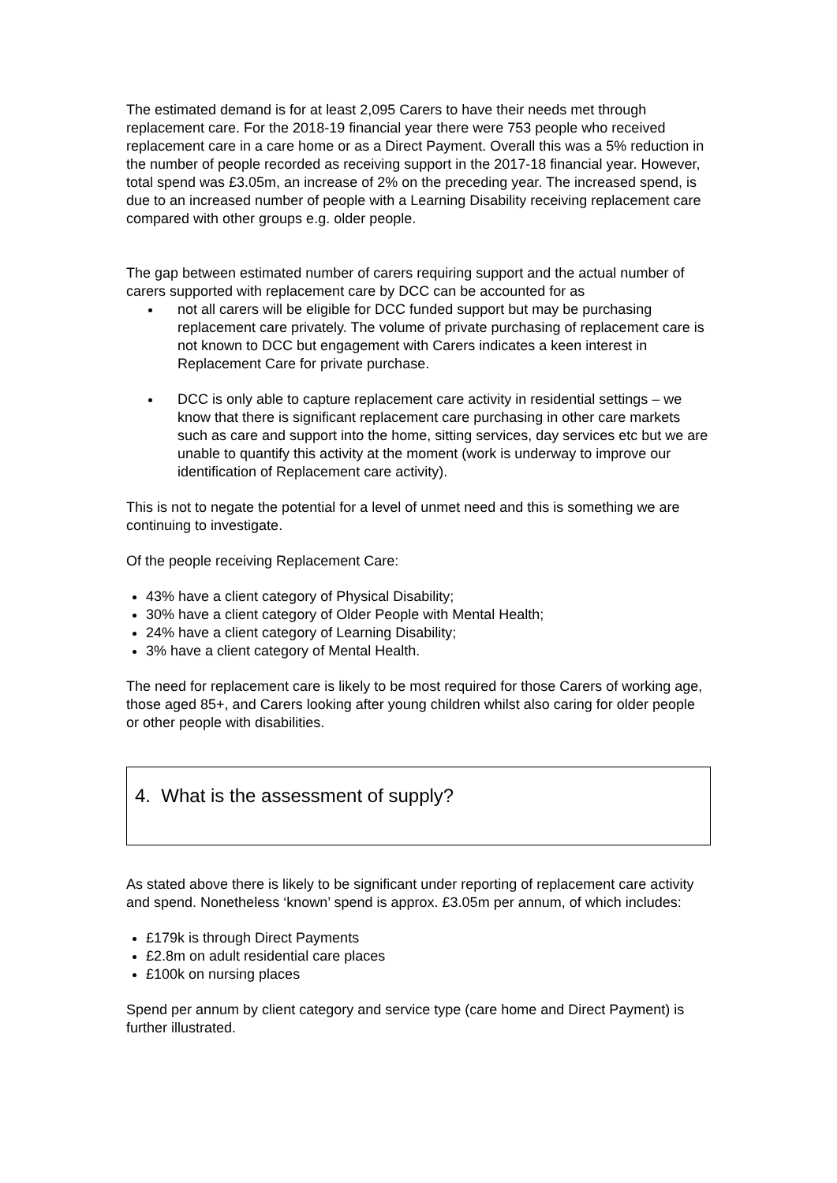The estimated demand is for at least 2,095 Carers to have their needs met through replacement care. For the 2018-19 financial year there were 753 people who received replacement care in a care home or as a Direct Payment. Overall this was a 5% reduction in the number of people recorded as receiving support in the 2017-18 financial year. However, total spend was £3.05m, an increase of 2% on the preceding year. The increased spend, is due to an increased number of people with a Learning Disability receiving replacement care compared with other groups e.g. older people.
The gap between estimated number of carers requiring support and the actual number of carers supported with replacement care by DCC can be accounted for as
not all carers will be eligible for DCC funded support but may be purchasing replacement care privately. The volume of private purchasing of replacement care is not known to DCC but engagement with Carers indicates a keen interest in Replacement Care for private purchase.
DCC is only able to capture replacement care activity in residential settings – we know that there is significant replacement care purchasing in other care markets such as care and support into the home, sitting services, day services etc but we are unable to quantify this activity at the moment (work is underway to improve our identification of Replacement care activity).
This is not to negate the potential for a level of unmet need and this is something we are continuing to investigate.
Of the people receiving Replacement Care:
43% have a client category of Physical Disability;
30% have a client category of Older People with Mental Health;
24% have a client category of Learning Disability;
3% have a client category of Mental Health.
The need for replacement care is likely to be most required for those Carers of working age, those aged 85+, and Carers looking after young children whilst also caring for older people or other people with disabilities.
4. What is the assessment of supply?
As stated above there is likely to be significant under reporting of replacement care activity and spend. Nonetheless ‘known’ spend is approx. £3.05m per annum, of which includes:
£179k is through Direct Payments
£2.8m on adult residential care places
£100k on nursing places
Spend per annum by client category and service type (care home and Direct Payment) is further illustrated.